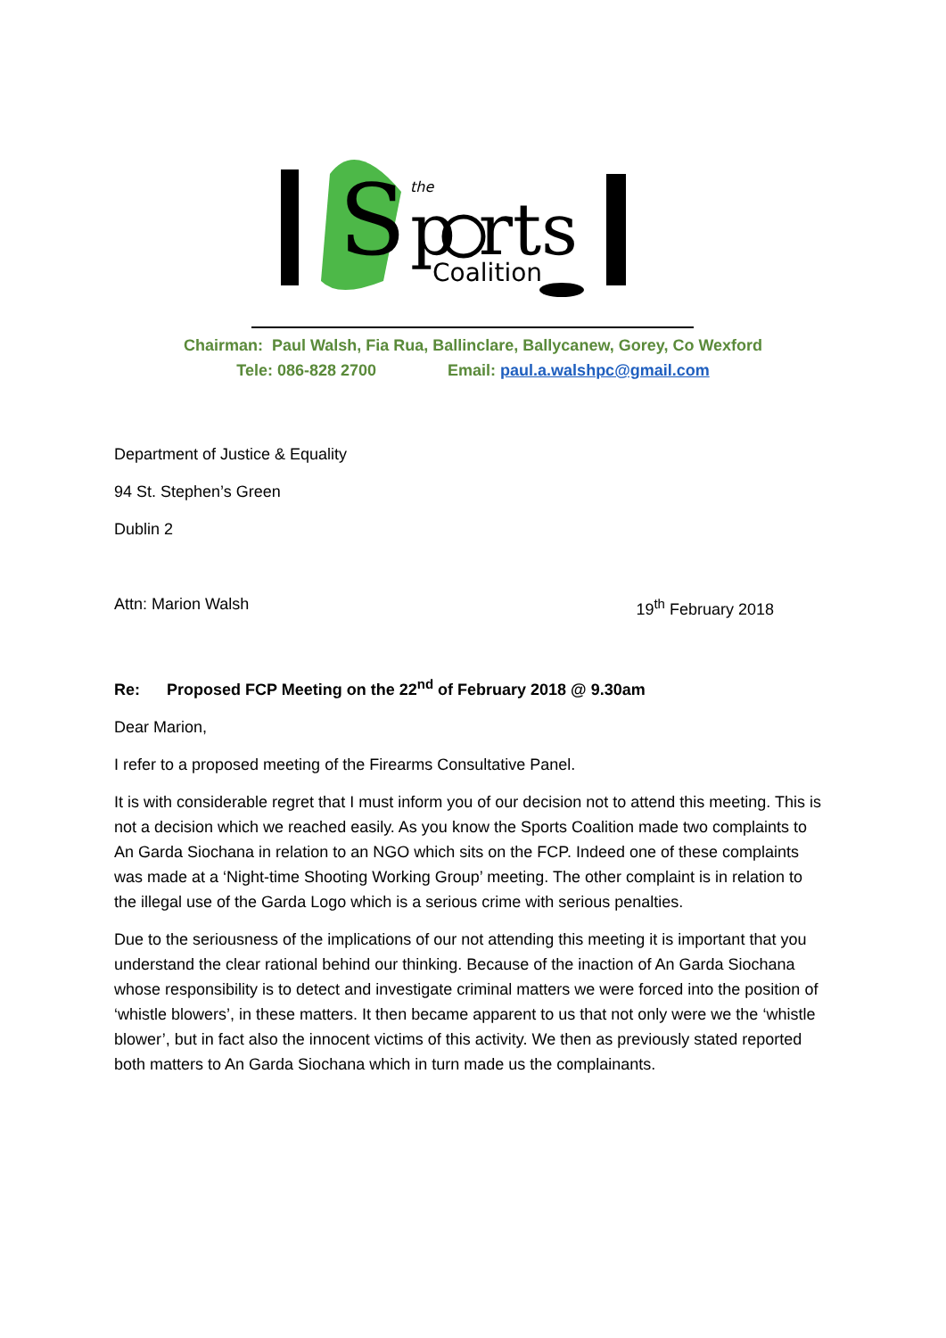S
p rts
the
Coalition
Chairman: Paul Walsh, Fia Rua, Ballinclare, Ballycanew, Gorey, Co Wexford
Tele: 086-828 2700 Email: paul.a.walshpc@gmail.com
Department of Justice & Equality
94 St. Stephen’s Green
Dublin 2
Attn: Marion Walsh 19<sup>th</sup> February 2018
Re: Proposed FCP Meeting on the 22<sup>nd</sup> of February 2018 @ 9.30am
Dear Marion,
I refer to a proposed meeting of the Firearms Consultative Panel.
It is with considerable regret that I must inform you of our decision not to attend this meeting. This is not a decision which we reached easily. As you know the Sports Coalition made two complaints to An Garda Siochana in relation to an NGO which sits on the FCP. Indeed one of these complaints was made at a ‘Night-time Shooting Working Group’ meeting. The other complaint is in relation to the illegal use of the Garda Logo which is a serious crime with serious penalties.
Due to the seriousness of the implications of our not attending this meeting it is important that you understand the clear rational behind our thinking. Because of the inaction of An Garda Siochana whose responsibility is to detect and investigate criminal matters we were forced into the position of ‘whistle blowers’, in these matters. It then became apparent to us that not only were we the ‘whistle blower’, but in fact also the innocent victims of this activity. We then as previously stated reported both matters to An Garda Siochana which in turn made us the complainants.